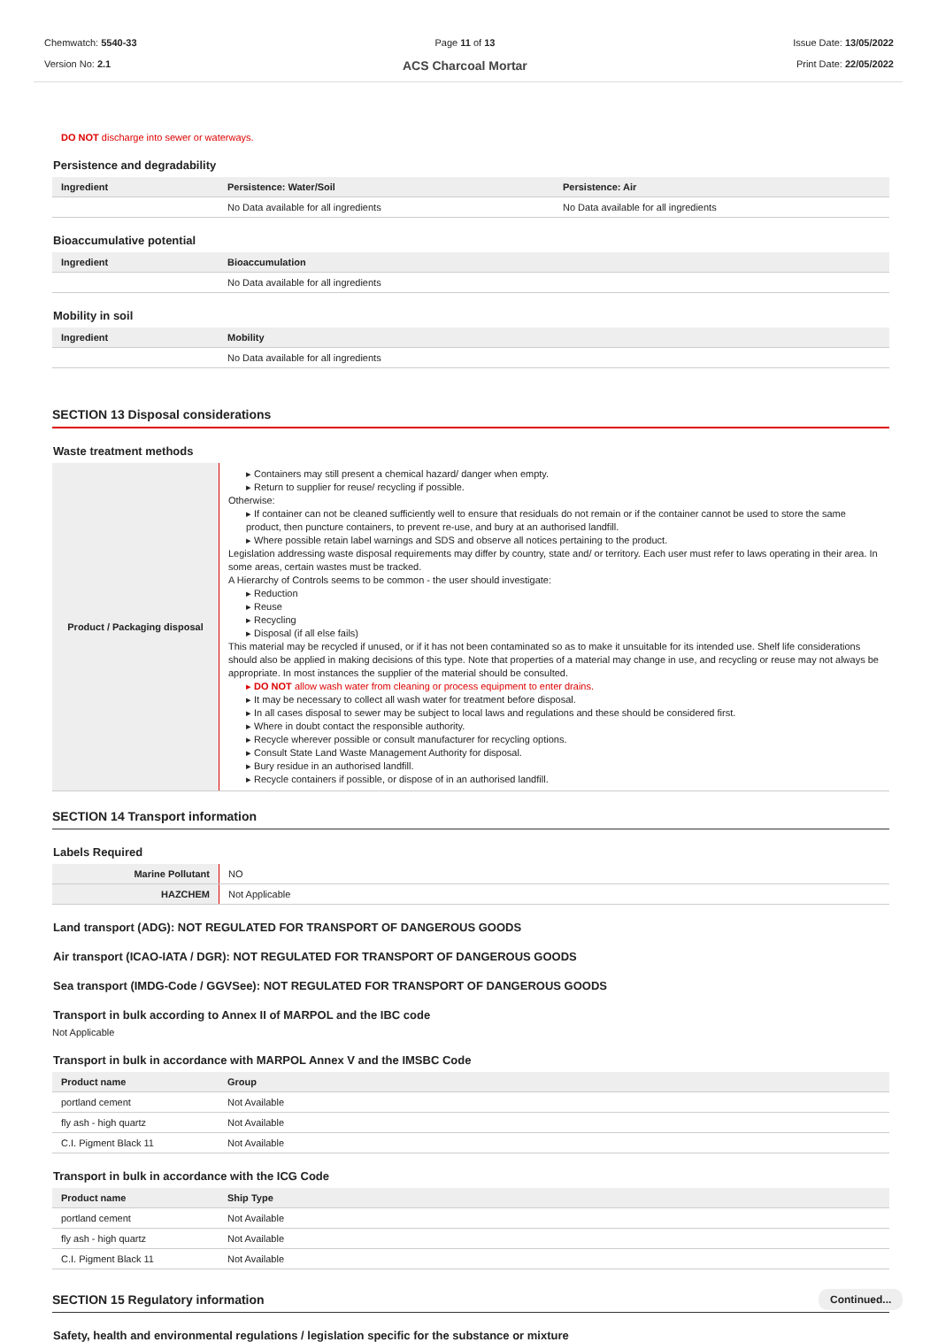Chemwatch: 5540-33
Version No: 2.1
Page 11 of 13
ACS Charcoal Mortar
Issue Date: 13/05/2022
Print Date: 22/05/2022
DO NOT discharge into sewer or waterways.
Persistence and degradability
| Ingredient | Persistence: Water/Soil | Persistence: Air |
| --- | --- | --- |
| | No Data available for all ingredients | No Data available for all ingredients |
Bioaccumulative potential
| Ingredient | Bioaccumulation |
| --- | --- |
| | No Data available for all ingredients |
Mobility in soil
| Ingredient | Mobility |
| --- | --- |
| | No Data available for all ingredients |
SECTION 13 Disposal considerations
Waste treatment methods
| Product / Packaging disposal | ▸ Containers may still present a chemical hazard/ danger when empty. ▸ Return to supplier for reuse/ recycling if possible. Otherwise: ▸ If container can not be cleaned sufficiently well to ensure that residuals do not remain or if the container cannot be used to store the same product, then puncture containers, to prevent re-use, and bury at an authorised landfill. ▸ Where possible retain label warnings and SDS and observe all notices pertaining to the product. Legislation addressing waste disposal requirements may differ by country, state and/ or territory. Each user must refer to laws operating in their area. In some areas, certain wastes must be tracked. A Hierarchy of Controls seems to be common - the user should investigate: ▸ Reduction ▸ Reuse ▸ Recycling ▸ Disposal (if all else fails) This material may be recycled if unused, or if it has not been contaminated so as to make it unsuitable for its intended use. Shelf life considerations should also be applied in making decisions of this type. Note that properties of a material may change in use, and recycling or reuse may not always be appropriate. In most instances the supplier of the material should be consulted. ▸ DO NOT allow wash water from cleaning or process equipment to enter drains. ▸ It may be necessary to collect all wash water for treatment before disposal. ▸ In all cases disposal to sewer may be subject to local laws and regulations and these should be considered first. ▸ Where in doubt contact the responsible authority. ▸ Recycle wherever possible or consult manufacturer for recycling options. ▸ Consult State Land Waste Management Authority for disposal. ▸ Bury residue in an authorised landfill. ▸ Recycle containers if possible, or dispose of in an authorised landfill. |
SECTION 14 Transport information
Labels Required
| Marine Pollutant | NO |
| HAZCHEM | Not Applicable |
Land transport (ADG): NOT REGULATED FOR TRANSPORT OF DANGEROUS GOODS
Air transport (ICAO-IATA / DGR): NOT REGULATED FOR TRANSPORT OF DANGEROUS GOODS
Sea transport (IMDG-Code / GGVSee): NOT REGULATED FOR TRANSPORT OF DANGEROUS GOODS
Transport in bulk according to Annex II of MARPOL and the IBC code
Not Applicable
Transport in bulk in accordance with MARPOL Annex V and the IMSBC Code
| Product name | Group |
| --- | --- |
| portland cement | Not Available |
| fly ash - high quartz | Not Available |
| C.I. Pigment Black 11 | Not Available |
Transport in bulk in accordance with the ICG Code
| Product name | Ship Type |
| --- | --- |
| portland cement | Not Available |
| fly ash - high quartz | Not Available |
| C.I. Pigment Black 11 | Not Available |
SECTION 15 Regulatory information
Safety, health and environmental regulations / legislation specific for the substance or mixture
Continued...